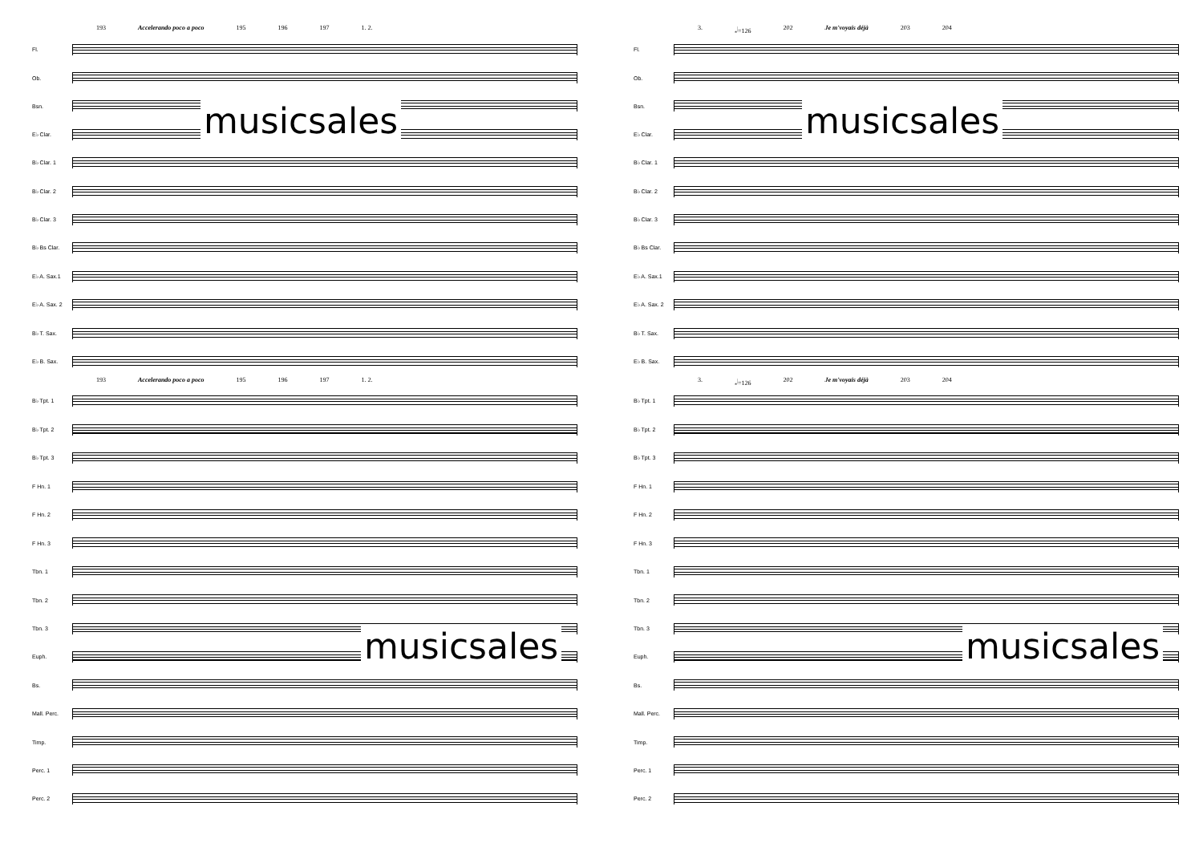193 Accelerando poco a poco 195 196 197 1. 2.
Fl.
Ob.
Bsn.
E♭ Clar.
B♭ Clar. 1
B♭ Clar. 2
B♭ Clar. 3
B♭ Bs Clar.
E♭ A. Sax.1
E♭ A. Sax. 2
B♭ T. Sax.
E♭ B. Sax.
193 Accelerando poco a poco 195 196 197 1. 2.
B♭ Tpt. 1
B♭ Tpt. 2
B♭ Tpt. 3
F Hn. 1
F Hn. 2
F Hn. 3
Tbn. 1
Tbn. 2
Tbn. 3
Euph.
Bs.
Mall. Perc.
Timp.
Perc. 1
Perc. 2
3. 𝅗𝅥=126 202 Je m'voyais déjà 203 204
Fl.
Ob.
Bsn.
E♭ Clar.
B♭ Clar. 1
B♭ Clar. 2
B♭ Clar. 3
B♭ Bs Clar.
E♭ A. Sax.1
E♭ A. Sax. 2
B♭ T. Sax.
E♭ B. Sax.
3. 𝅗𝅥=126 202 Je m'voyais déjà 203 204
B♭ Tpt. 1
B♭ Tpt. 2
B♭ Tpt. 3
F Hn. 1
F Hn. 2
F Hn. 3
Tbn. 1
Tbn. 2
Tbn. 3
Euph.
Bs.
Mall. Perc.
Timp.
Perc. 1
Perc. 2
musicsales musicsales
musicsales musicsales